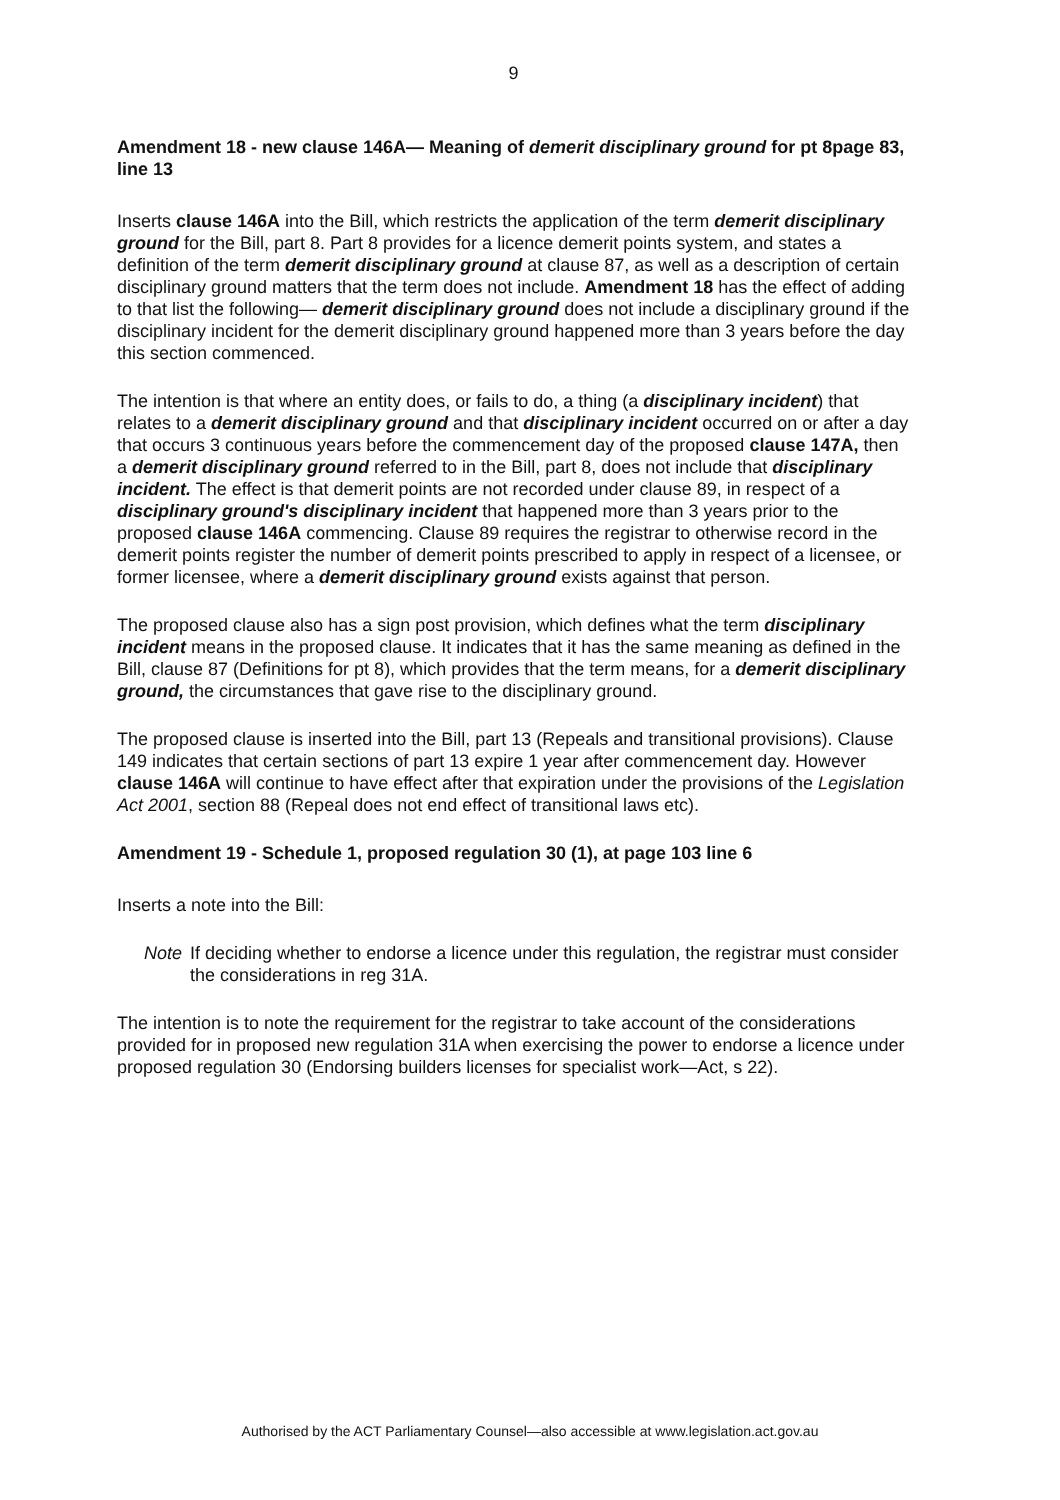9
Amendment 18 - new clause 146A— Meaning of demerit disciplinary ground for pt 8page 83, line 13
Inserts clause 146A into the Bill, which restricts the application of the term demerit disciplinary ground for the Bill, part 8. Part 8 provides for a licence demerit points system, and states a definition of the term demerit disciplinary ground at clause 87, as well as a description of certain disciplinary ground matters that the term does not include. Amendment 18 has the effect of adding to that list the following— demerit disciplinary ground does not include a disciplinary ground if the disciplinary incident for the demerit disciplinary ground happened more than 3 years before the day this section commenced.
The intention is that where an entity does, or fails to do, a thing (a disciplinary incident) that relates to a demerit disciplinary ground and that disciplinary incident occurred on or after a day that occurs 3 continuous years before the commencement day of the proposed clause 147A, then a demerit disciplinary ground referred to in the Bill, part 8, does not include that disciplinary incident. The effect is that demerit points are not recorded under clause 89, in respect of a disciplinary ground's disciplinary incident that happened more than 3 years prior to the proposed clause 146A commencing. Clause 89 requires the registrar to otherwise record in the demerit points register the number of demerit points prescribed to apply in respect of a licensee, or former licensee, where a demerit disciplinary ground exists against that person.
The proposed clause also has a sign post provision, which defines what the term disciplinary incident means in the proposed clause. It indicates that it has the same meaning as defined in the Bill, clause 87 (Definitions for pt 8), which provides that the term means, for a demerit disciplinary ground, the circumstances that gave rise to the disciplinary ground.
The proposed clause is inserted into the Bill, part 13 (Repeals and transitional provisions). Clause 149 indicates that certain sections of part 13 expire 1 year after commencement day. However clause 146A will continue to have effect after that expiration under the provisions of the Legislation Act 2001, section 88 (Repeal does not end effect of transitional laws etc).
Amendment 19 - Schedule 1, proposed regulation 30 (1), at page 103 line 6
Inserts a note into the Bill:
Note If deciding whether to endorse a licence under this regulation, the registrar must consider the considerations in reg 31A.
The intention is to note the requirement for the registrar to take account of the considerations provided for in proposed new regulation 31A when exercising the power to endorse a licence under proposed regulation 30 (Endorsing builders licenses for specialist work—Act, s 22).
Authorised by the ACT Parliamentary Counsel—also accessible at www.legislation.act.gov.au